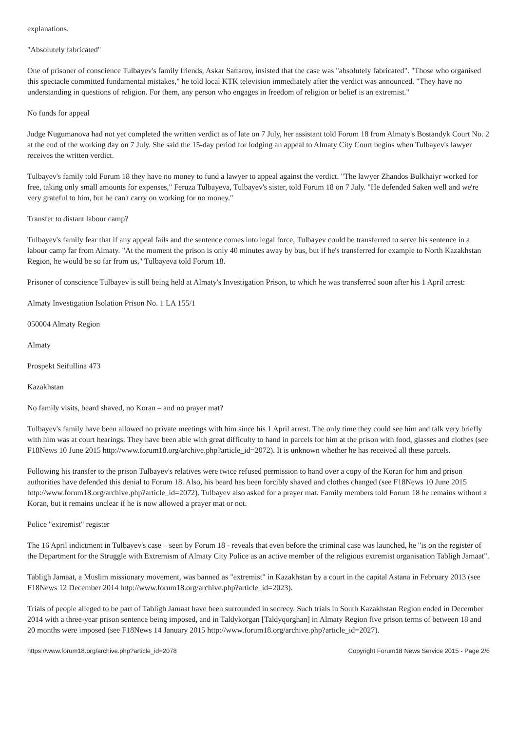explanations.
"Absolutely fabricated"
One of prisoner of conscience Tulbayev's family friends, Askar Sattarov, insisted that the case was "absolutely fabricated". "Those who organised this spectacle committed fundamental mistakes," he told local KTK television immediately after the verdict was announced. "They have no understanding in questions of religion. For them, any person who engages in freedom of religion or belief is an extremist."
No funds for appeal
Judge Nugumanova had not yet completed the written verdict as of late on 7 July, her assistant told Forum 18 from Almaty's Bostandyk Court No. 2 at the end of the working day on 7 July. She said the 15-day period for lodging an appeal to Almaty City Court begins when Tulbayev's lawyer receives the written verdict.
Tulbayev's family told Forum 18 they have no money to fund a lawyer to appeal against the verdict. "The lawyer Zhandos Bulkhaiyr worked for free, taking only small amounts for expenses," Feruza Tulbayeva, Tulbayev's sister, told Forum 18 on 7 July. "He defended Saken well and we're very grateful to him, but he can't carry on working for no money."
Transfer to distant labour camp?
Tulbayev's family fear that if any appeal fails and the sentence comes into legal force, Tulbayev could be transferred to serve his sentence in a labour camp far from Almaty. "At the moment the prison is only 40 minutes away by bus, but if he's transferred for example to North Kazakhstan Region, he would be so far from us," Tulbayeva told Forum 18.
Prisoner of conscience Tulbayev is still being held at Almaty's Investigation Prison, to which he was transferred soon after his 1 April arrest:
Almaty Investigation Isolation Prison No. 1 LA 155/1
050004 Almaty Region
Almaty
Prospekt Seifullina 473
Kazakhstan
No family visits, beard shaved, no Koran – and no prayer mat?
Tulbayev's family have been allowed no private meetings with him since his 1 April arrest. The only time they could see him and talk very briefly with him was at court hearings. They have been able with great difficulty to hand in parcels for him at the prison with food, glasses and clothes (see F18News 10 June 2015 http://www.forum18.org/archive.php?article_id=2072). It is unknown whether he has received all these parcels.
Following his transfer to the prison Tulbayev's relatives were twice refused permission to hand over a copy of the Koran for him and prison authorities have defended this denial to Forum 18. Also, his beard has been forcibly shaved and clothes changed (see F18News 10 June 2015 http://www.forum18.org/archive.php?article_id=2072). Tulbayev also asked for a prayer mat. Family members told Forum 18 he remains without a Koran, but it remains unclear if he is now allowed a prayer mat or not.
Police "extremist" register
The 16 April indictment in Tulbayev's case – seen by Forum 18 - reveals that even before the criminal case was launched, he "is on the register of the Department for the Struggle with Extremism of Almaty City Police as an active member of the religious extremist organisation Tabligh Jamaat".
Tabligh Jamaat, a Muslim missionary movement, was banned as "extremist" in Kazakhstan by a court in the capital Astana in February 2013 (see F18News 12 December 2014 http://www.forum18.org/archive.php?article_id=2023).
Trials of people alleged to be part of Tabligh Jamaat have been surrounded in secrecy. Such trials in South Kazakhstan Region ended in December 2014 with a three-year prison sentence being imposed, and in Taldykorgan [Taldyqorghan] in Almaty Region five prison terms of between 18 and 20 months were imposed (see F18News 14 January 2015 http://www.forum18.org/archive.php?article_id=2027).
https://www.forum18.org/archive.php?article_id=2078 Copyright Forum18 News Service 2015 - Page 2/6